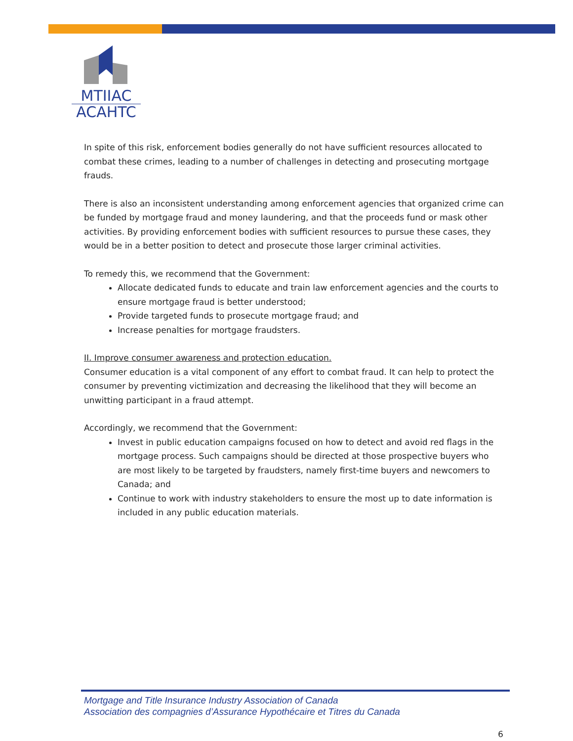MTIIAC
ACAHTC
In spite of this risk, enforcement bodies generally do not have sufficient resources allocated to combat these crimes, leading to a number of challenges in detecting and prosecuting mortgage frauds.
There is also an inconsistent understanding among enforcement agencies that organized crime can be funded by mortgage fraud and money laundering, and that the proceeds fund or mask other activities. By providing enforcement bodies with sufficient resources to pursue these cases, they would be in a better position to detect and prosecute those larger criminal activities.
To remedy this, we recommend that the Government:
Allocate dedicated funds to educate and train law enforcement agencies and the courts to ensure mortgage fraud is better understood;
Provide targeted funds to prosecute mortgage fraud; and
Increase penalties for mortgage fraudsters.
II. Improve consumer awareness and protection education.
Consumer education is a vital component of any effort to combat fraud. It can help to protect the consumer by preventing victimization and decreasing the likelihood that they will become an unwitting participant in a fraud attempt.
Accordingly, we recommend that the Government:
Invest in public education campaigns focused on how to detect and avoid red flags in the mortgage process. Such campaigns should be directed at those prospective buyers who are most likely to be targeted by fraudsters, namely first-time buyers and newcomers to Canada; and
Continue to work with industry stakeholders to ensure the most up to date information is included in any public education materials.
Mortgage and Title Insurance Industry Association of Canada
Association des compagnies d’Assurance Hypothécaire et Titres du Canada
6